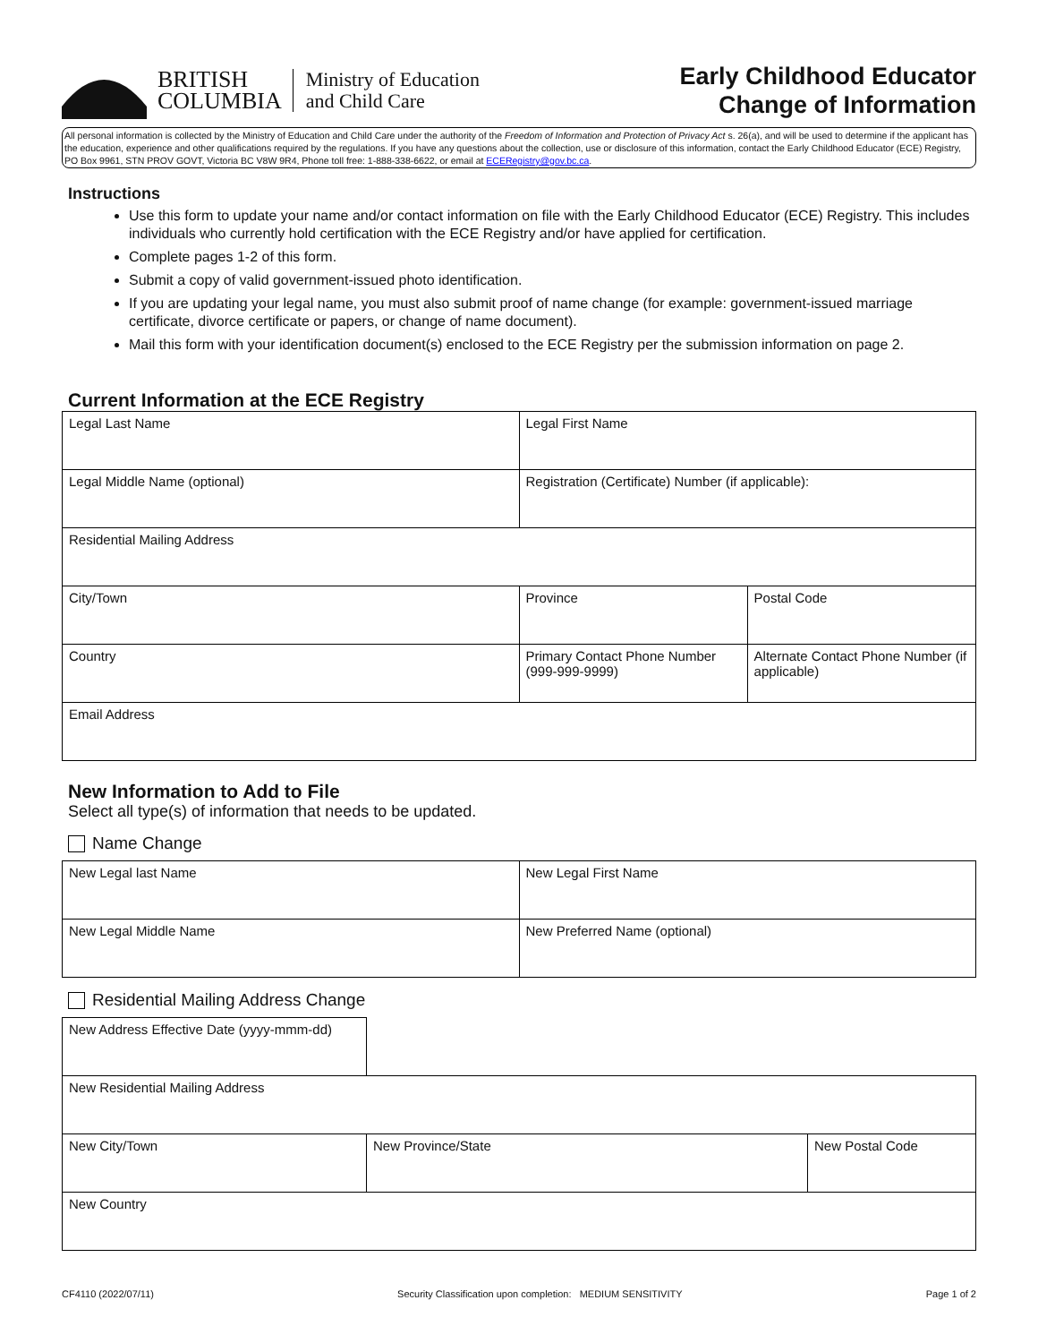BRITISH
COLUMBIA
Ministry of Education
and Child Care
Early Childhood Educator
Change of Information
All personal information is collected by the Ministry of Education and Child Care under the authority of the Freedom of Information and Protection of Privacy Act s. 26(a), and will be used to determine if the applicant has the education, experience and other qualifications required by the regulations. If you have any questions about the collection, use or disclosure of this information, contact the Early Childhood Educator (ECE) Registry, PO Box 9961, STN PROV GOVT, Victoria BC V8W 9R4, Phone toll free: 1-888-338-6622, or email at ECERegistry@gov.bc.ca.
Instructions
Use this form to update your name and/or contact information on file with the Early Childhood Educator (ECE) Registry. This includes individuals who currently hold certification with the ECE Registry and/or have applied for certification.
Complete pages 1-2 of this form.
Submit a copy of valid government-issued photo identification.
If you are updating your legal name, you must also submit proof of name change (for example: government-issued marriage certificate, divorce certificate or papers, or change of name document).
Mail this form with your identification document(s) enclosed to the ECE Registry per the submission information on page 2.
Current Information at the ECE Registry
| Legal Last Name | | | Legal First Name | | |
| Legal Middle Name (optional) | | | Registration (Certificate) Number (if applicable): | | |
| Residential Mailing Address | | | | | |
| City/Town | | Province | | | Postal Code |
| Country | Primary Contact Phone Number (999-999-9999) | | | Alternate Contact Phone Number (if applicable) | |
| Email Address | | | | | |
New Information to Add to File
Select all type(s) of information that needs to be updated.
Name Change
| New Legal last Name | New Legal First Name |
| New Legal Middle Name | New Preferred Name (optional) |
Residential Mailing Address Change
| New Address Effective Date (yyyy-mmm-dd) | | | |
| New Residential Mailing Address | | | |
| New City/Town | | New Province/State | New Postal Code |
| New Country | | | |
CF4110 (2022/07/11) Security Classification upon completion: MEDIUM SENSITIVITY Page 1 of 2